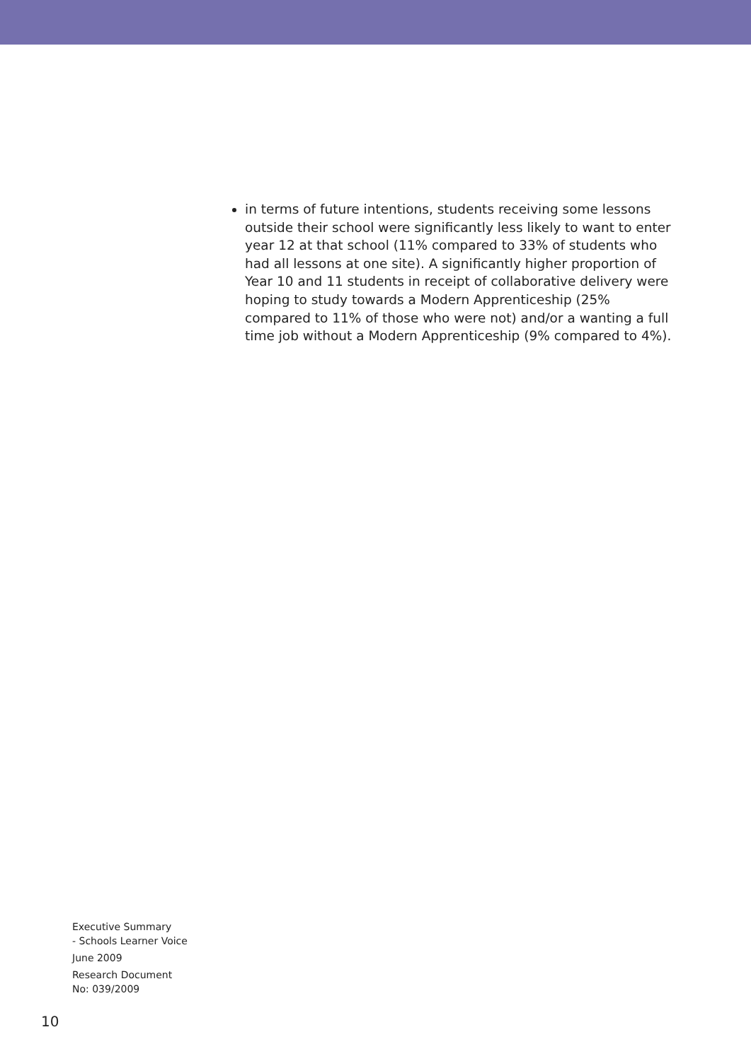in terms of future intentions, students receiving some lessons outside their school were significantly less likely to want to enter year 12 at that school (11% compared to 33% of students who had all lessons at one site). A significantly higher proportion of Year 10 and 11 students in receipt of collaborative delivery were hoping to study towards a Modern Apprenticeship (25% compared to 11% of those who were not) and/or a wanting a full time job without a Modern Apprenticeship (9% compared to 4%).
Executive Summary
- Schools Learner Voice
June 2009
Research Document
No: 039/2009
10